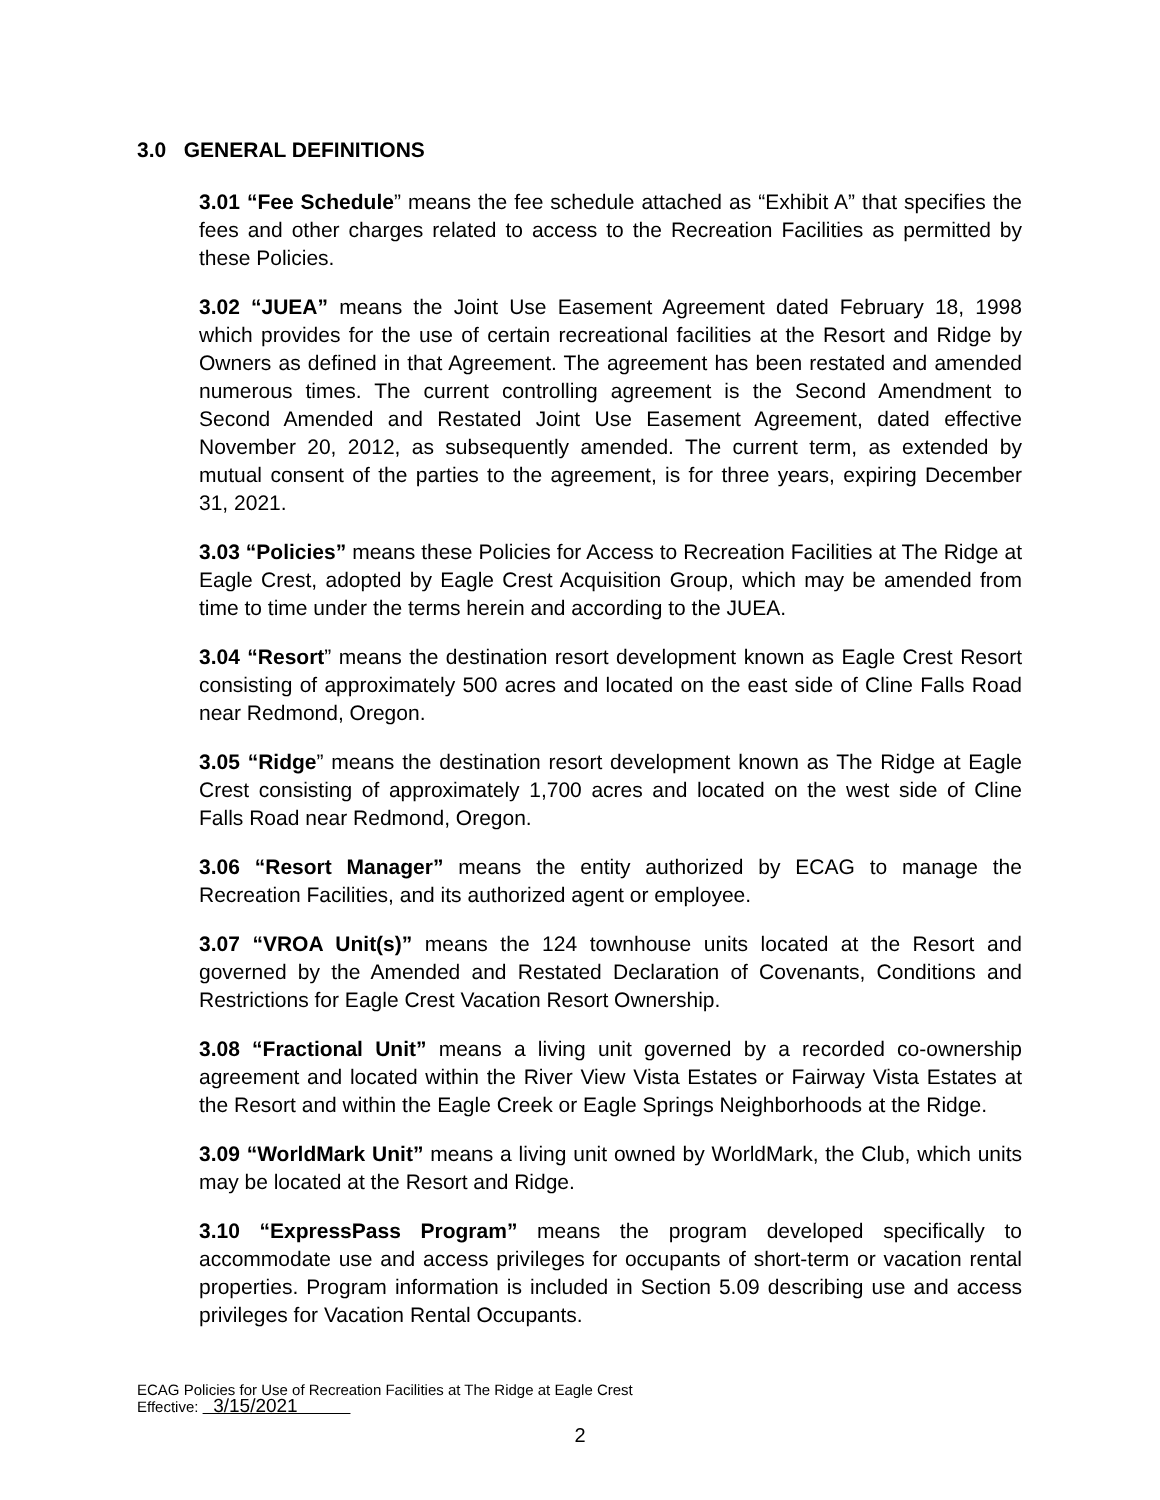3.0 GENERAL DEFINITIONS
3.01 “Fee Schedule” means the fee schedule attached as “Exhibit A” that specifies the fees and other charges related to access to the Recreation Facilities as permitted by these Policies.
3.02 “JUEA” means the Joint Use Easement Agreement dated February 18, 1998 which provides for the use of certain recreational facilities at the Resort and Ridge by Owners as defined in that Agreement. The agreement has been restated and amended numerous times. The current controlling agreement is the Second Amendment to Second Amended and Restated Joint Use Easement Agreement, dated effective November 20, 2012, as subsequently amended. The current term, as extended by mutual consent of the parties to the agreement, is for three years, expiring December 31, 2021.
3.03 “Policies” means these Policies for Access to Recreation Facilities at The Ridge at Eagle Crest, adopted by Eagle Crest Acquisition Group, which may be amended from time to time under the terms herein and according to the JUEA.
3.04 “Resort” means the destination resort development known as Eagle Crest Resort consisting of approximately 500 acres and located on the east side of Cline Falls Road near Redmond, Oregon.
3.05 “Ridge” means the destination resort development known as The Ridge at Eagle Crest consisting of approximately 1,700 acres and located on the west side of Cline Falls Road near Redmond, Oregon.
3.06 “Resort Manager” means the entity authorized by ECAG to manage the Recreation Facilities, and its authorized agent or employee.
3.07 “VROA Unit(s)” means the 124 townhouse units located at the Resort and governed by the Amended and Restated Declaration of Covenants, Conditions and Restrictions for Eagle Crest Vacation Resort Ownership.
3.08 “Fractional Unit” means a living unit governed by a recorded co-ownership agreement and located within the River View Vista Estates or Fairway Vista Estates at the Resort and within the Eagle Creek or Eagle Springs Neighborhoods at the Ridge.
3.09 “WorldMark Unit” means a living unit owned by WorldMark, the Club, which units may be located at the Resort and Ridge.
3.10 “ExpressPass Program” means the program developed specifically to accommodate use and access privileges for occupants of short-term or vacation rental properties. Program information is included in Section 5.09 describing use and access privileges for Vacation Rental Occupants.
ECAG Policies for Use of Recreation Facilities at The Ridge at Eagle Crest
Effective: 3/15/2021
2